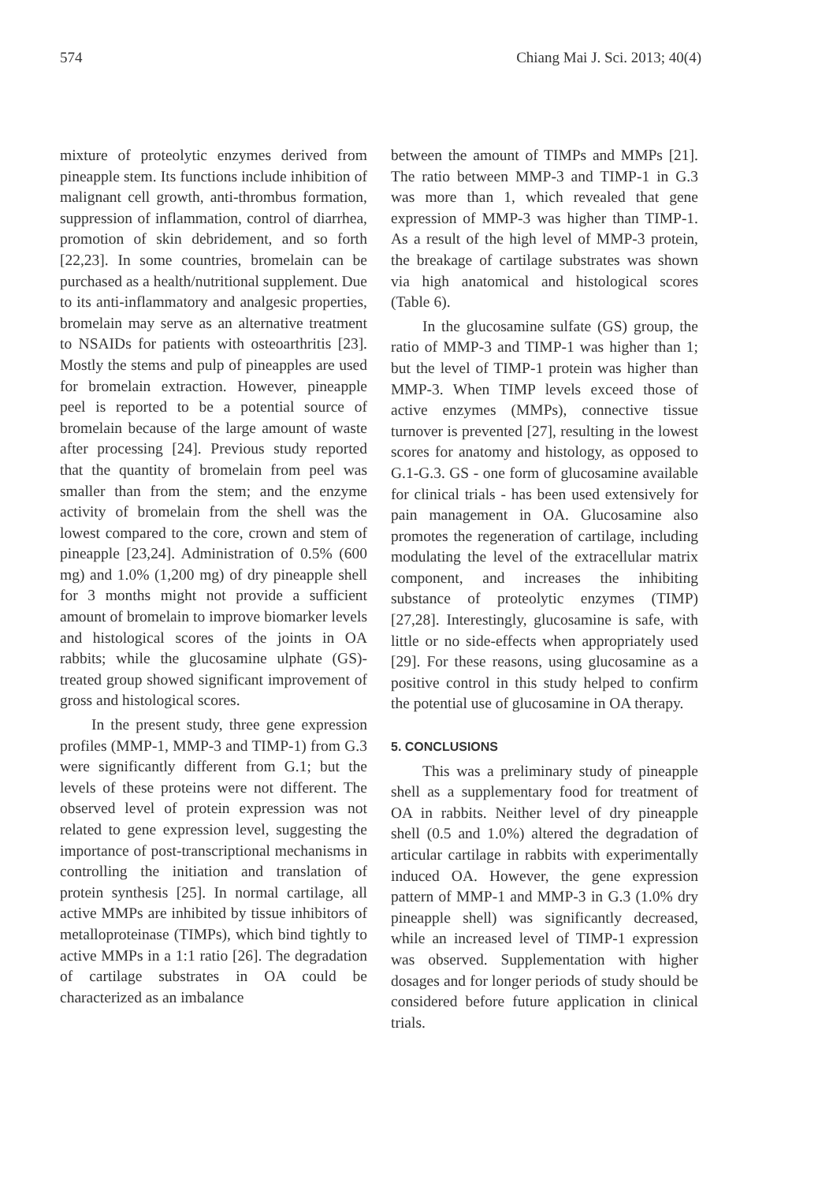574 Chiang Mai J. Sci. 2013; 40(4)
mixture of proteolytic enzymes derived from pineapple stem. Its functions include inhibition of malignant cell growth, anti-thrombus formation, suppression of inflammation, control of diarrhea, promotion of skin debridement, and so forth [22,23]. In some countries, bromelain can be purchased as a health/nutritional supplement. Due to its anti-inflammatory and analgesic properties, bromelain may serve as an alternative treatment to NSAIDs for patients with osteoarthritis [23]. Mostly the stems and pulp of pineapples are used for bromelain extraction. However, pineapple peel is reported to be a potential source of bromelain because of the large amount of waste after processing [24]. Previous study reported that the quantity of bromelain from peel was smaller than from the stem; and the enzyme activity of bromelain from the shell was the lowest compared to the core, crown and stem of pineapple [23,24]. Administration of 0.5% (600 mg) and 1.0% (1,200 mg) of dry pineapple shell for 3 months might not provide a sufficient amount of bromelain to improve biomarker levels and histological scores of the joints in OA rabbits; while the glucosamine ulphate (GS)-treated group showed significant improvement of gross and histological scores.
In the present study, three gene expression profiles (MMP-1, MMP-3 and TIMP-1) from G.3 were significantly different from G.1; but the levels of these proteins were not different. The observed level of protein expression was not related to gene expression level, suggesting the importance of post-transcriptional mechanisms in controlling the initiation and translation of protein synthesis [25]. In normal cartilage, all active MMPs are inhibited by tissue inhibitors of metalloproteinase (TIMPs), which bind tightly to active MMPs in a 1:1 ratio [26]. The degradation of cartilage substrates in OA could be characterized as an imbalance
between the amount of TIMPs and MMPs [21]. The ratio between MMP-3 and TIMP-1 in G.3 was more than 1, which revealed that gene expression of MMP-3 was higher than TIMP-1. As a result of the high level of MMP-3 protein, the breakage of cartilage substrates was shown via high anatomical and histological scores (Table 6).
In the glucosamine sulfate (GS) group, the ratio of MMP-3 and TIMP-1 was higher than 1; but the level of TIMP-1 protein was higher than MMP-3. When TIMP levels exceed those of active enzymes (MMPs), connective tissue turnover is prevented [27], resulting in the lowest scores for anatomy and histology, as opposed to G.1-G.3. GS - one form of glucosamine available for clinical trials - has been used extensively for pain management in OA. Glucosamine also promotes the regeneration of cartilage, including modulating the level of the extracellular matrix component, and increases the inhibiting substance of proteolytic enzymes (TIMP) [27,28]. Interestingly, glucosamine is safe, with little or no side-effects when appropriately used [29]. For these reasons, using glucosamine as a positive control in this study helped to confirm the potential use of glucosamine in OA therapy.
5. CONCLUSIONS
This was a preliminary study of pineapple shell as a supplementary food for treatment of OA in rabbits. Neither level of dry pineapple shell (0.5 and 1.0%) altered the degradation of articular cartilage in rabbits with experimentally induced OA. However, the gene expression pattern of MMP-1 and MMP-3 in G.3 (1.0% dry pineapple shell) was significantly decreased, while an increased level of TIMP-1 expression was observed. Supplementation with higher dosages and for longer periods of study should be considered before future application in clinical trials.